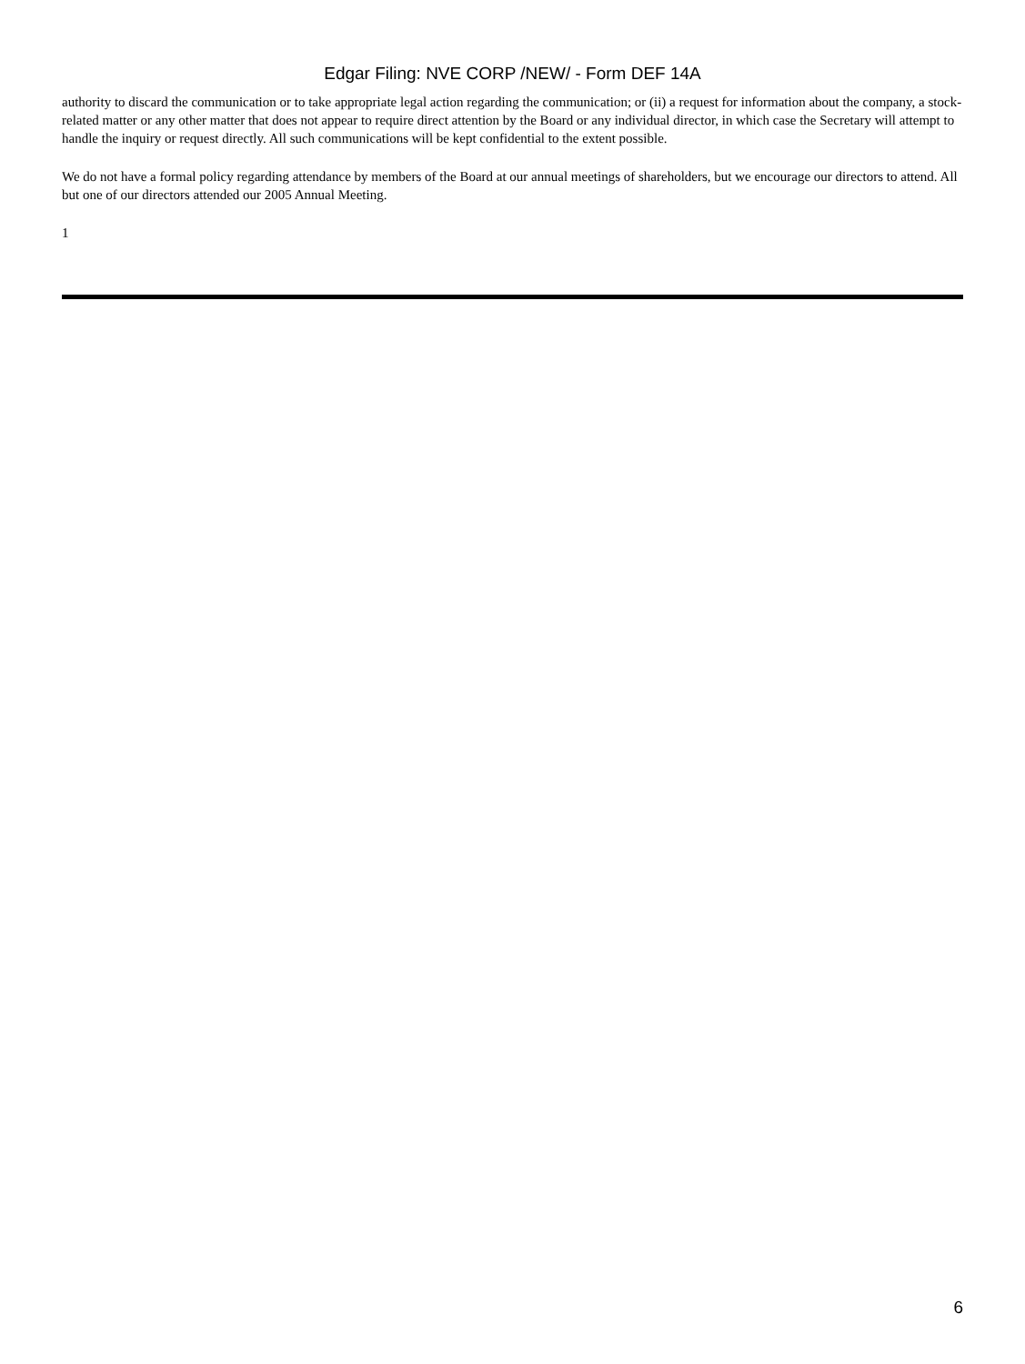Edgar Filing: NVE CORP /NEW/ - Form DEF 14A
authority to discard the communication or to take appropriate legal action regarding the communication; or (ii) a request for information about the company, a stock-related matter or any other matter that does not appear to require direct attention by the Board or any individual director, in which case the Secretary will attempt to handle the inquiry or request directly. All such communications will be kept confidential to the extent possible.
We do not have a formal policy regarding attendance by members of the Board at our annual meetings of shareholders, but we encourage our directors to attend. All but one of our directors attended our 2005 Annual Meeting.
1
6